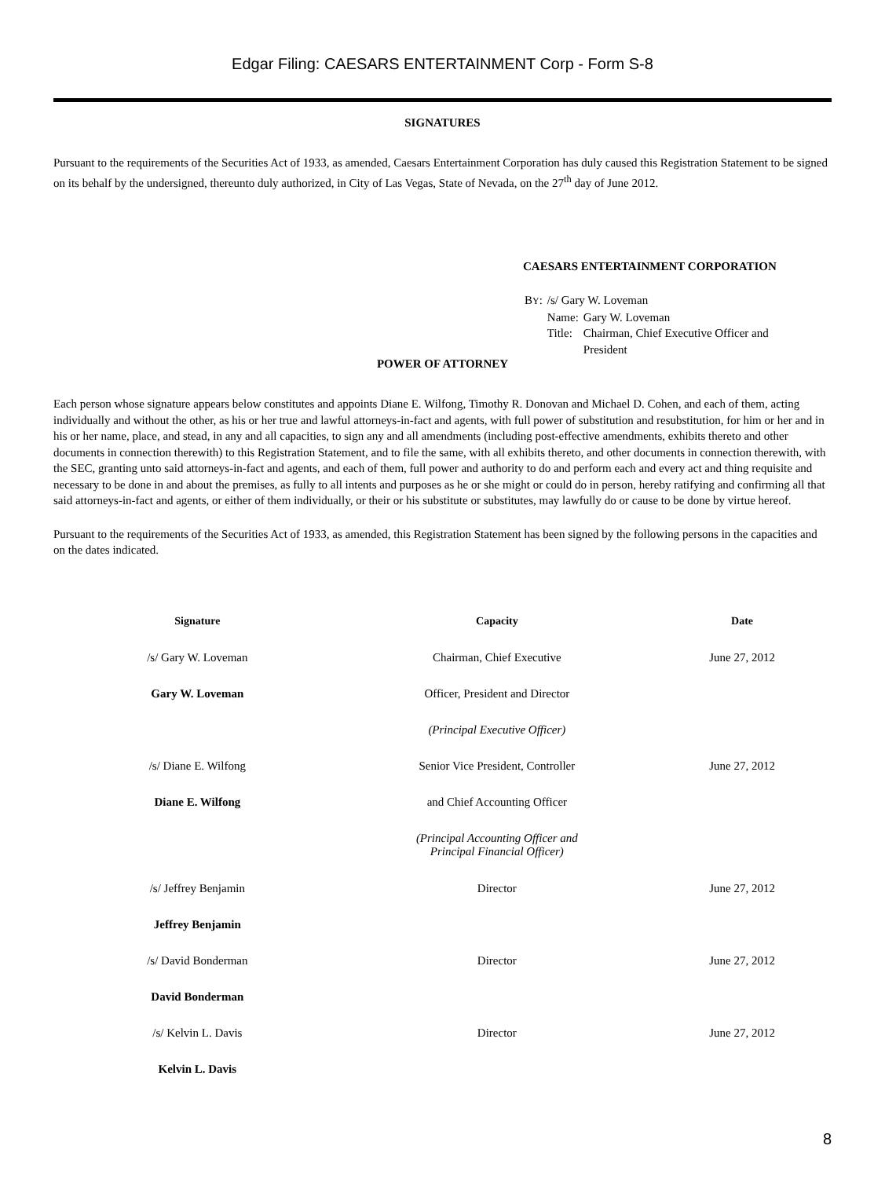Edgar Filing: CAESARS ENTERTAINMENT Corp - Form S-8
SIGNATURES
Pursuant to the requirements of the Securities Act of 1933, as amended, Caesars Entertainment Corporation has duly caused this Registration Statement to be signed on its behalf by the undersigned, thereunto duly authorized, in City of Las Vegas, State of Nevada, on the 27<sup>th</sup> day of June 2012.
CAESARS ENTERTAINMENT CORPORATION
| B Y : | /s/ Gary W. Loveman | |
| | Name: | Gary W. Loveman |
| | Title: | Chairman, Chief Executive Officer and President |
POWER OF ATTORNEY
Each person whose signature appears below constitutes and appoints Diane E. Wilfong, Timothy R. Donovan and Michael D. Cohen, and each of them, acting individually and without the other, as his or her true and lawful attorneys-in-fact and agents, with full power of substitution and resubstitution, for him or her and in his or her name, place, and stead, in any and all capacities, to sign any and all amendments (including post-effective amendments, exhibits thereto and other documents in connection therewith) to this Registration Statement, and to file the same, with all exhibits thereto, and other documents in connection therewith, with the SEC, granting unto said attorneys-in-fact and agents, and each of them, full power and authority to do and perform each and every act and thing requisite and necessary to be done in and about the premises, as fully to all intents and purposes as he or she might or could do in person, hereby ratifying and confirming all that said attorneys-in-fact and agents, or either of them individually, or their or his substitute or substitutes, may lawfully do or cause to be done by virtue hereof.
Pursuant to the requirements of the Securities Act of 1933, as amended, this Registration Statement has been signed by the following persons in the capacities and on the dates indicated.
| Signature | Capacity | Date |
| --- | --- | --- |
| /s/ Gary W. Loveman | Chairman, Chief Executive | June 27, 2012 |
| Gary W. Loveman | Officer, President and Director | |
| | (Principal Executive Officer) | |
| /s/ Diane E. Wilfong | Senior Vice President, Controller | June 27, 2012 |
| Diane E. Wilfong | and Chief Accounting Officer | |
| | (Principal Accounting Officer and Principal Financial Officer) | |
| /s/ Jeffrey Benjamin | Director | June 27, 2012 |
| Jeffrey Benjamin | | |
| /s/ David Bonderman | Director | June 27, 2012 |
| David Bonderman | | |
| /s/ Kelvin L. Davis | Director | June 27, 2012 |
| Kelvin L. Davis | | |
8